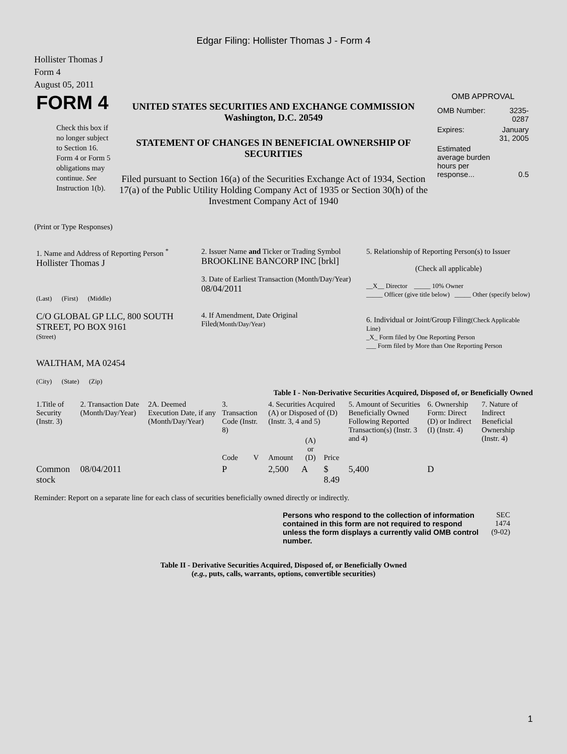Edgar Filing: Hollister Thomas J - Form 4
Hollister Thomas J
Form 4
August 05, 2011
| FORM 4 Check this box if no longer subject to Section 16. Form 4 or Form 5 obligations may continue. See Instruction 1(b). | UNITED STATES SECURITIES AND EXCHANGE COMMISSION Washington, D.C. 20549 STATEMENT OF CHANGES IN BENEFICIAL OWNERSHIP OF SECURITIES Filed pursuant to Section 16(a) of the Securities Exchange Act of 1934, Section 17(a) of the Public Utility Holding Company Act of 1935 or Section 30(h) of the Investment Company Act of 1940 | OMB APPROVAL / OMB Number: / 3235-0287 / / Expires: / January 31, 2005 / / Estimated average burden hours per response... / 0.5 / |
(Print or Type Responses)
| 1. Name and Address of Reporting Person <sup>*</sup> Hollister Thomas J (Last) (First) (Middle) C/O GLOBAL GP LLC, 800 SOUTH STREET, PO BOX 9161 (Street) WALTHAM, MA 02454 (City) (State) (Zip) | 2. Issuer Name and Ticker or Trading Symbol BROOKLINE BANCORP INC [brkl] 3. Date of Earliest Transaction (Month/Day/Year) 08/04/2011 4. If Amendment, Date Original Filed (Month/Day/Year) | 5. Relationship of Reporting Person(s) to Issuer (Check all applicable) __X__ Director _____ 10% Owner _____ Officer (give title below) _____ Other (specify below) 6. Individual or Joint/Group Filing (Check Applicable Line) _X_ Form filed by One Reporting Person ___ Form filed by More than One Reporting Person |
Table I - Non-Derivative Securities Acquired, Disposed of, or Beneficially Owned
| 1.Title of Security (Instr. 3) | 2. Transaction Date (Month/Day/Year) | 2A. Deemed Execution Date, if any (Month/Day/Year) | 3. Transaction Code (Instr. 8) | | 4. Securities Acquired (A) or Disposed of (D) (Instr. 3, 4 and 5) | | | 5. Amount of Securities Beneficially Owned Following Reported Transaction(s) (Instr. 3 and 4) | 6. Ownership Form: Direct (D) or Indirect (I) (Instr. 4) | 7. Nature of Indirect Beneficial Ownership (Instr. 4) |
| --- | --- | --- | --- | --- | --- | --- | --- | --- | --- | --- |
| | | | Code | V | Amount | (A) or (D) | Price | | | |
| Common stock | 08/04/2011 | | P | | 2,500 | A | $ 8.49 | 5,400 | D | |
Reminder: Report on a separate line for each class of securities beneficially owned directly or indirectly.
| Persons who respond to the collection of information contained in this form are not required to respond unless the form displays a currently valid OMB control number. | SEC 1474 (9-02) |
Table II - Derivative Securities Acquired, Disposed of, or Beneficially Owned
(e.g., puts, calls, warrants, options, convertible securities)
1